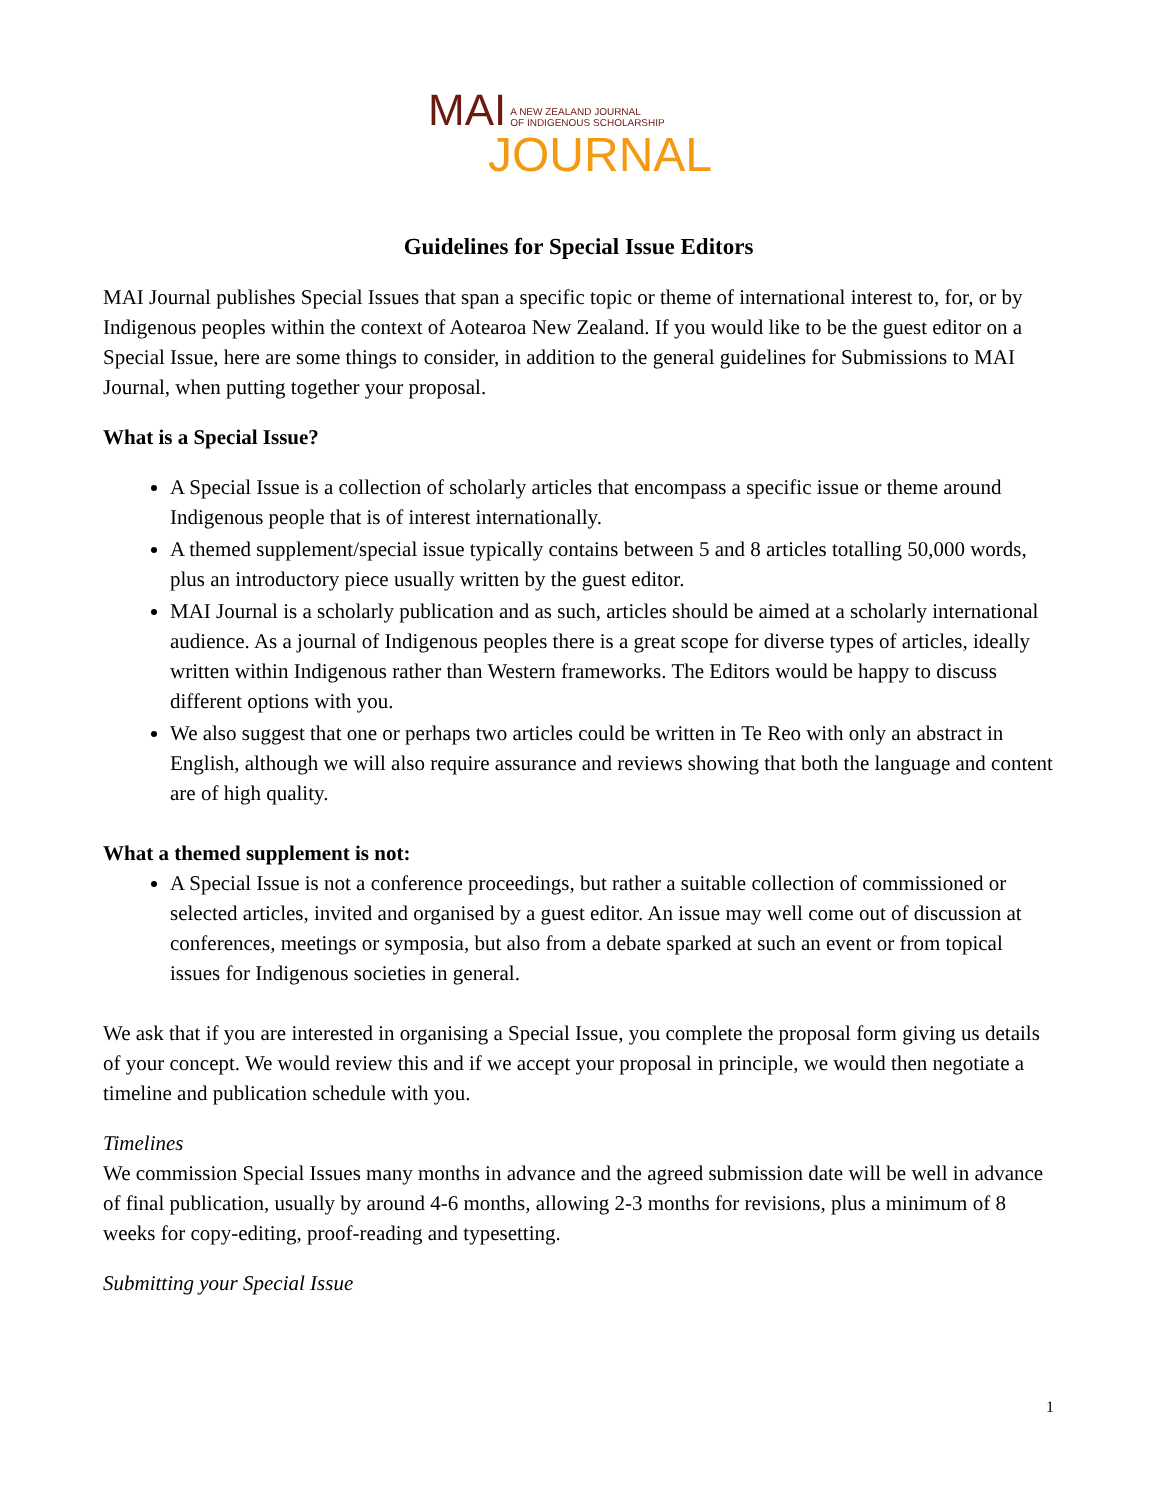MAI A NEW ZEALAND JOURNAL
OF INDIGENOUS SCHOLARSHIP
JOURNAL
Guidelines for Special Issue Editors
MAI Journal publishes Special Issues that span a specific topic or theme of international interest to, for, or by Indigenous peoples within the context of Aotearoa New Zealand. If you would like to be the guest editor on a Special Issue, here are some things to consider, in addition to the general guidelines for Submissions to MAI Journal, when putting together your proposal.
What is a Special Issue?
A Special Issue is a collection of scholarly articles that encompass a specific issue or theme around Indigenous people that is of interest internationally.
A themed supplement/special issue typically contains between 5 and 8 articles totalling 50,000 words, plus an introductory piece usually written by the guest editor.
MAI Journal is a scholarly publication and as such, articles should be aimed at a scholarly international audience. As a journal of Indigenous peoples there is a great scope for diverse types of articles, ideally written within Indigenous rather than Western frameworks. The Editors would be happy to discuss different options with you.
We also suggest that one or perhaps two articles could be written in Te Reo with only an abstract in English, although we will also require assurance and reviews showing that both the language and content are of high quality.
What a themed supplement is not:
A Special Issue is not a conference proceedings, but rather a suitable collection of commissioned or selected articles, invited and organised by a guest editor. An issue may well come out of discussion at conferences, meetings or symposia, but also from a debate sparked at such an event or from topical issues for Indigenous societies in general.
We ask that if you are interested in organising a Special Issue, you complete the proposal form giving us details of your concept. We would review this and if we accept your proposal in principle, we would then negotiate a timeline and publication schedule with you.
Timelines
We commission Special Issues many months in advance and the agreed submission date will be well in advance of final publication, usually by around 4-6 months, allowing 2-3 months for revisions, plus a minimum of 8 weeks for copy-editing, proof-reading and typesetting.
Submitting your Special Issue
1